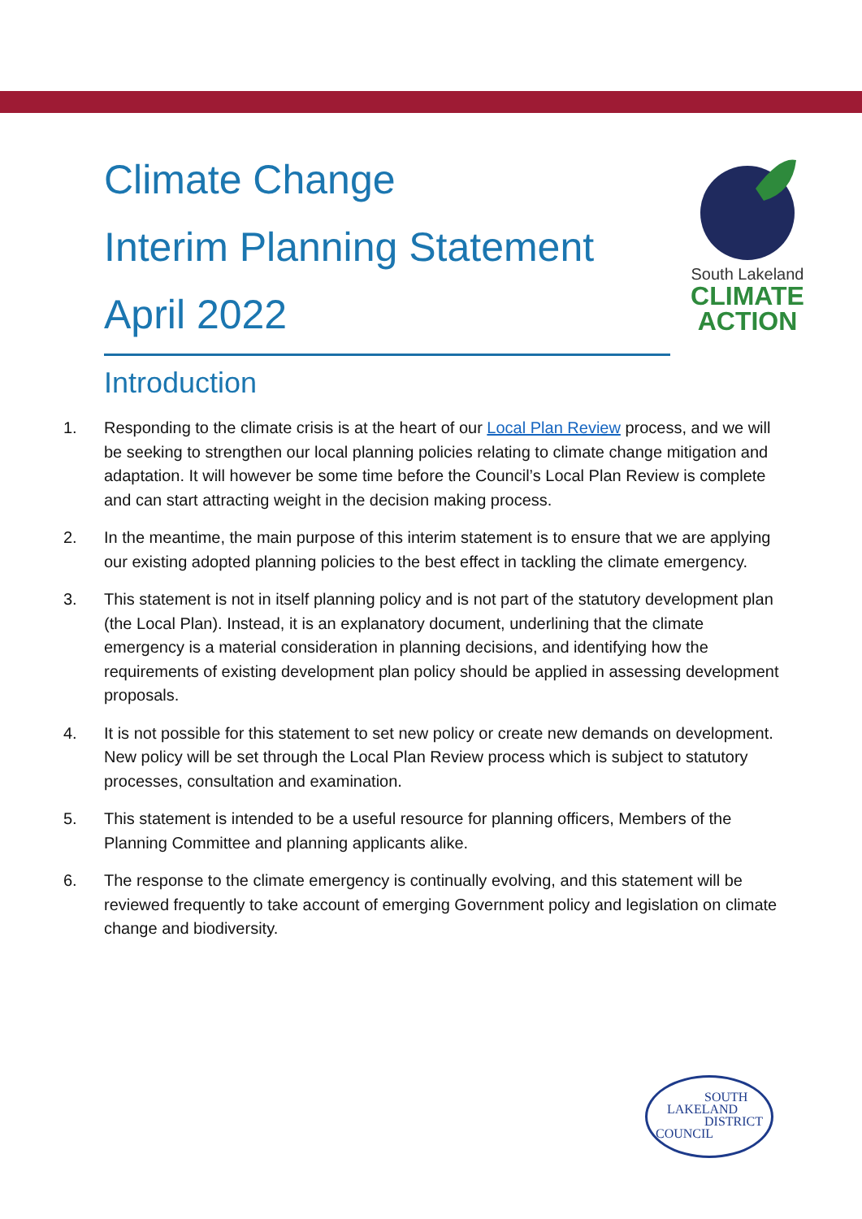Climate Change
Interim Planning Statement
April 2022
South Lakeland
CLIMATE
ACTION
Introduction
1. Responding to the climate crisis is at the heart of our Local Plan Review process, and we will be seeking to strengthen our local planning policies relating to climate change mitigation and adaptation. It will however be some time before the Council’s Local Plan Review is complete and can start attracting weight in the decision making process.
2. In the meantime, the main purpose of this interim statement is to ensure that we are applying our existing adopted planning policies to the best effect in tackling the climate emergency.
3. This statement is not in itself planning policy and is not part of the statutory development plan (the Local Plan). Instead, it is an explanatory document, underlining that the climate emergency is a material consideration in planning decisions, and identifying how the requirements of existing development plan policy should be applied in assessing development proposals.
4. It is not possible for this statement to set new policy or create new demands on development. New policy will be set through the Local Plan Review process which is subject to statutory processes, consultation and examination.
5. This statement is intended to be a useful resource for planning officers, Members of the Planning Committee and planning applicants alike.
6. The response to the climate emergency is continually evolving, and this statement will be reviewed frequently to take account of emerging Government policy and legislation on climate change and biodiversity.
SOUTH
LAKELAND
DISTRICT
COUNCIL